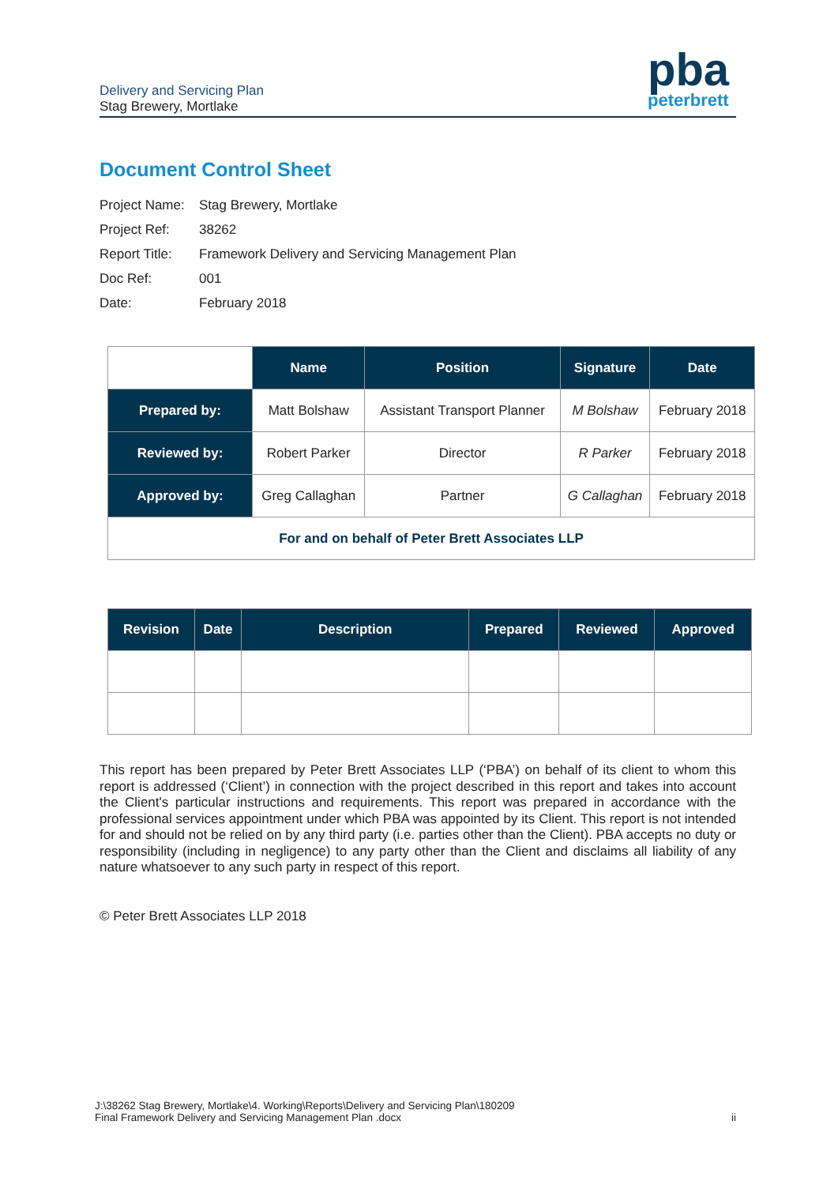Delivery and Servicing Plan
Stag Brewery, Mortlake
pba
peterbrett
Document Control Sheet
Project Name: Stag Brewery, Mortlake
Project Ref: 38262
Report Title: Framework Delivery and Servicing Management Plan
Doc Ref: 001
Date: February 2018
| | Name | Position | Signature | Date |
| Prepared by: | Matt Bolshaw | Assistant Transport Planner | M Bolshaw | February 2018 |
| Reviewed by: | Robert Parker | Director | R Parker | February 2018 |
| Approved by: | Greg Callaghan | Partner | G Callaghan | February 2018 |
| For and on behalf of Peter Brett Associates LLP | | | | |
| Revision | Date | Description | Prepared | Reviewed | Approved |
| --- | --- | --- | --- | --- | --- |
This report has been prepared by Peter Brett Associates LLP (‘PBA’) on behalf of its client to whom this report is addressed (‘Client’) in connection with the project described in this report and takes into account the Client's particular instructions and requirements. This report was prepared in accordance with the professional services appointment under which PBA was appointed by its Client. This report is not intended for and should not be relied on by any third party (i.e. parties other than the Client). PBA accepts no duty or responsibility (including in negligence) to any party other than the Client and disclaims all liability of any nature whatsoever to any such party in respect of this report.
© Peter Brett Associates LLP 2018
J:\38262 Stag Brewery, Mortlake\4. Working\Reports\Delivery and Servicing Plan\180209
Final Framework Delivery and Servicing Management Plan .docx
ii